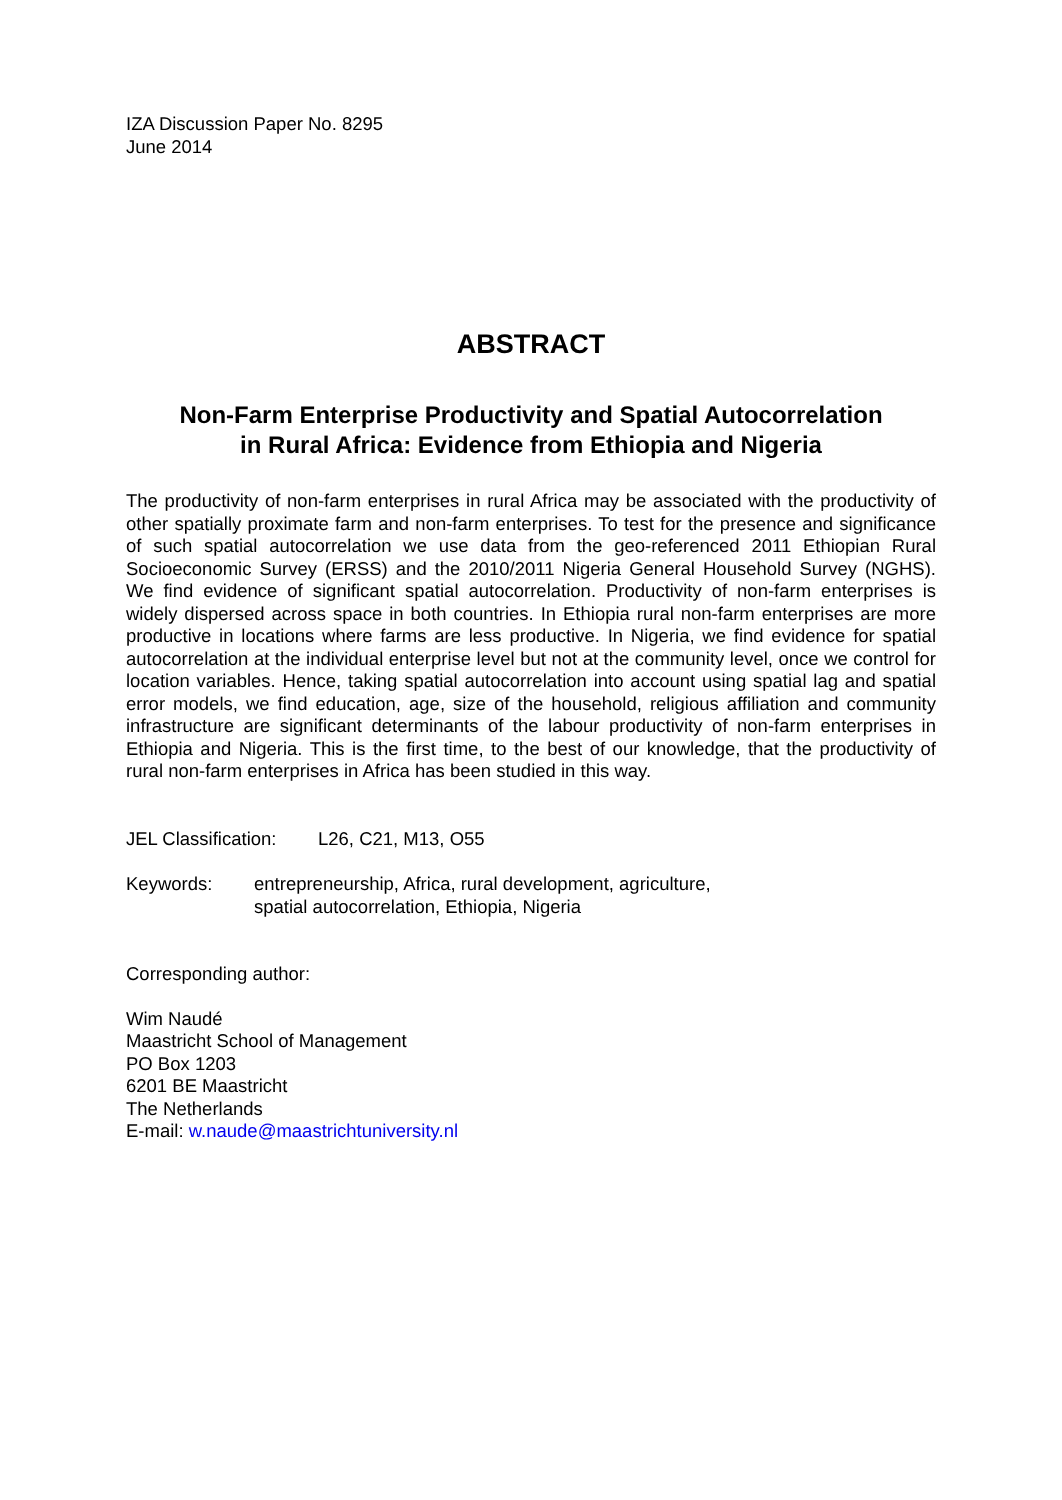IZA Discussion Paper No. 8295
June 2014
ABSTRACT
Non-Farm Enterprise Productivity and Spatial Autocorrelation
in Rural Africa: Evidence from Ethiopia and Nigeria
The productivity of non-farm enterprises in rural Africa may be associated with the productivity of other spatially proximate farm and non-farm enterprises. To test for the presence and significance of such spatial autocorrelation we use data from the geo-referenced 2011 Ethiopian Rural Socioeconomic Survey (ERSS) and the 2010/2011 Nigeria General Household Survey (NGHS). We find evidence of significant spatial autocorrelation. Productivity of non-farm enterprises is widely dispersed across space in both countries. In Ethiopia rural non-farm enterprises are more productive in locations where farms are less productive. In Nigeria, we find evidence for spatial autocorrelation at the individual enterprise level but not at the community level, once we control for location variables. Hence, taking spatial autocorrelation into account using spatial lag and spatial error models, we find education, age, size of the household, religious affiliation and community infrastructure are significant determinants of the labour productivity of non-farm enterprises in Ethiopia and Nigeria. This is the first time, to the best of our knowledge, that the productivity of rural non-farm enterprises in Africa has been studied in this way.
JEL Classification: L26, C21, M13, O55
Keywords: entrepreneurship, Africa, rural development, agriculture,
spatial autocorrelation, Ethiopia, Nigeria
Corresponding author:
Wim Naudé
Maastricht School of Management
PO Box 1203
6201 BE Maastricht
The Netherlands
E-mail: w.naude@maastrichtuniversity.nl